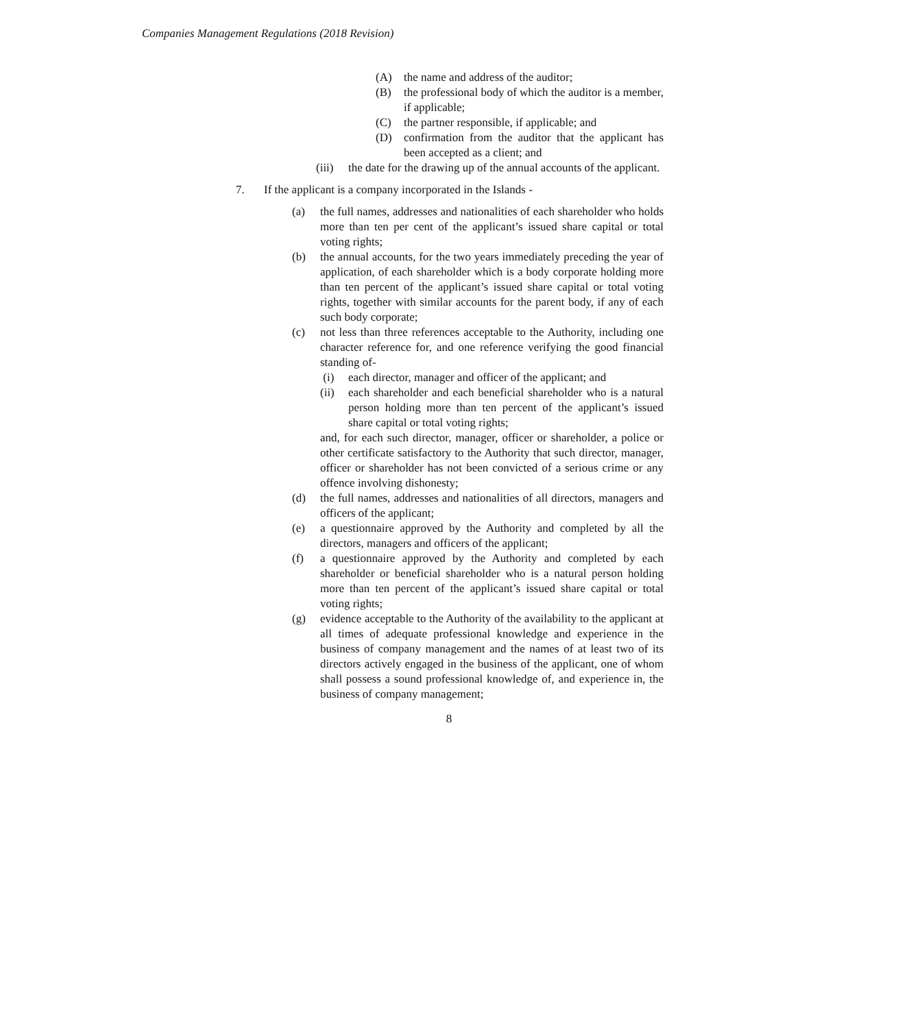Companies Management Regulations (2018 Revision)
(A) the name and address of the auditor;
(B) the professional body of which the auditor is a member, if applicable;
(C) the partner responsible, if applicable; and
(D) confirmation from the auditor that the applicant has been accepted as a client; and
(iii) the date for the drawing up of the annual accounts of the applicant.
7. If the applicant is a company incorporated in the Islands -
(a) the full names, addresses and nationalities of each shareholder who holds more than ten per cent of the applicant’s issued share capital or total voting rights;
(b) the annual accounts, for the two years immediately preceding the year of application, of each shareholder which is a body corporate holding more than ten percent of the applicant’s issued share capital or total voting rights, together with similar accounts for the parent body, if any of each such body corporate;
(c) not less than three references acceptable to the Authority, including one character reference for, and one reference verifying the good financial standing of-
(i) each director, manager and officer of the applicant; and
(ii) each shareholder and each beneficial shareholder who is a natural person holding more than ten percent of the applicant’s issued share capital or total voting rights;
and, for each such director, manager, officer or shareholder, a police or other certificate satisfactory to the Authority that such director, manager, officer or shareholder has not been convicted of a serious crime or any offence involving dishonesty;
(d) the full names, addresses and nationalities of all directors, managers and officers of the applicant;
(e) a questionnaire approved by the Authority and completed by all the directors, managers and officers of the applicant;
(f) a questionnaire approved by the Authority and completed by each shareholder or beneficial shareholder who is a natural person holding more than ten percent of the applicant’s issued share capital or total voting rights;
(g) evidence acceptable to the Authority of the availability to the applicant at all times of adequate professional knowledge and experience in the business of company management and the names of at least two of its directors actively engaged in the business of the applicant, one of whom shall possess a sound professional knowledge of, and experience in, the business of company management;
8